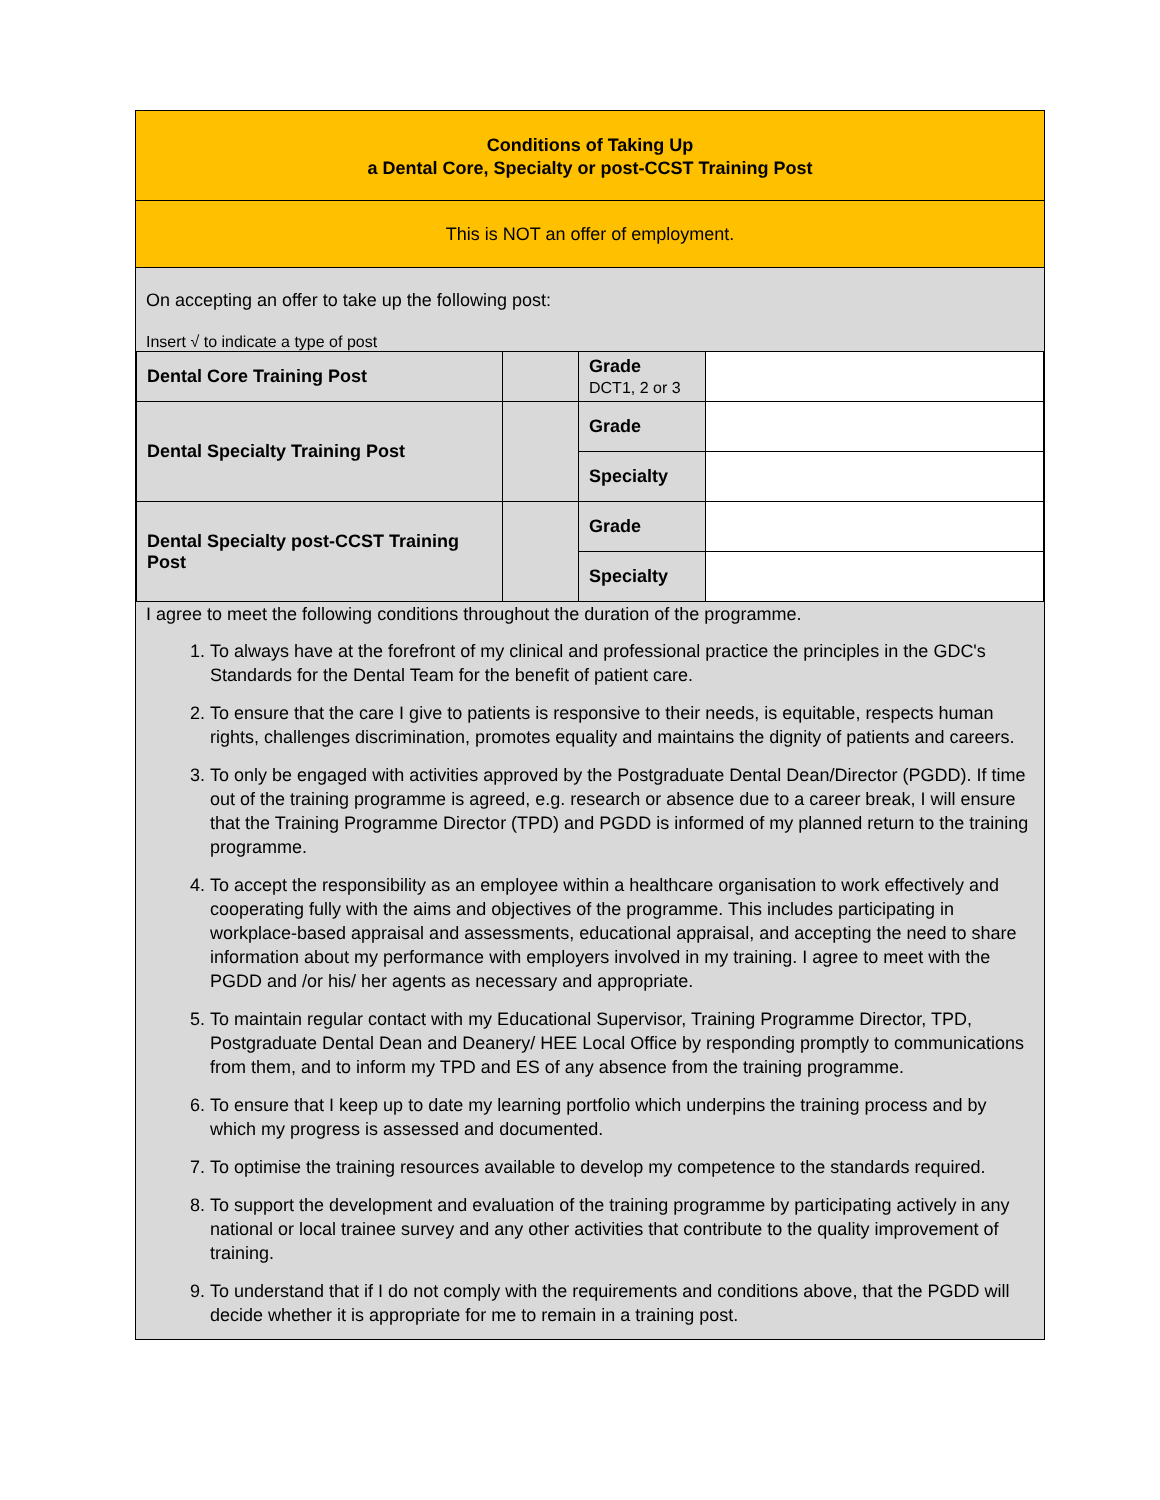Conditions of Taking Up
a Dental Core, Specialty or post-CCST Training Post
This is NOT an offer of employment.
On accepting an offer to take up the following post:
Insert √ to indicate a type of post
| Dental Core Training Post | | Grade DCT1, 2 or 3 | |
| Dental Specialty Training Post | | Grade | |
| | | Specialty | |
| Dental Specialty post-CCST Training Post | | Grade | |
| | | Specialty | |
I agree to meet the following conditions throughout the duration of the programme.
1. To always have at the forefront of my clinical and professional practice the principles in the GDC's Standards for the Dental Team for the benefit of patient care.
2. To ensure that the care I give to patients is responsive to their needs, is equitable, respects human rights, challenges discrimination, promotes equality and maintains the dignity of patients and careers.
3. To only be engaged with activities approved by the Postgraduate Dental Dean/Director (PGDD). If time out of the training programme is agreed, e.g. research or absence due to a career break, I will ensure that the Training Programme Director (TPD) and PGDD is informed of my planned return to the training programme.
4. To accept the responsibility as an employee within a healthcare organisation to work effectively and cooperating fully with the aims and objectives of the programme. This includes participating in workplace-based appraisal and assessments, educational appraisal, and accepting the need to share information about my performance with employers involved in my training. I agree to meet with the PGDD and /or his/ her agents as necessary and appropriate.
5. To maintain regular contact with my Educational Supervisor, Training Programme Director, TPD, Postgraduate Dental Dean and Deanery/ HEE Local Office by responding promptly to communications from them, and to inform my TPD and ES of any absence from the training programme.
6. To ensure that I keep up to date my learning portfolio which underpins the training process and by which my progress is assessed and documented.
7. To optimise the training resources available to develop my competence to the standards required.
8. To support the development and evaluation of the training programme by participating actively in any national or local trainee survey and any other activities that contribute to the quality improvement of training.
9. To understand that if I do not comply with the requirements and conditions above, that the PGDD will decide whether it is appropriate for me to remain in a training post.